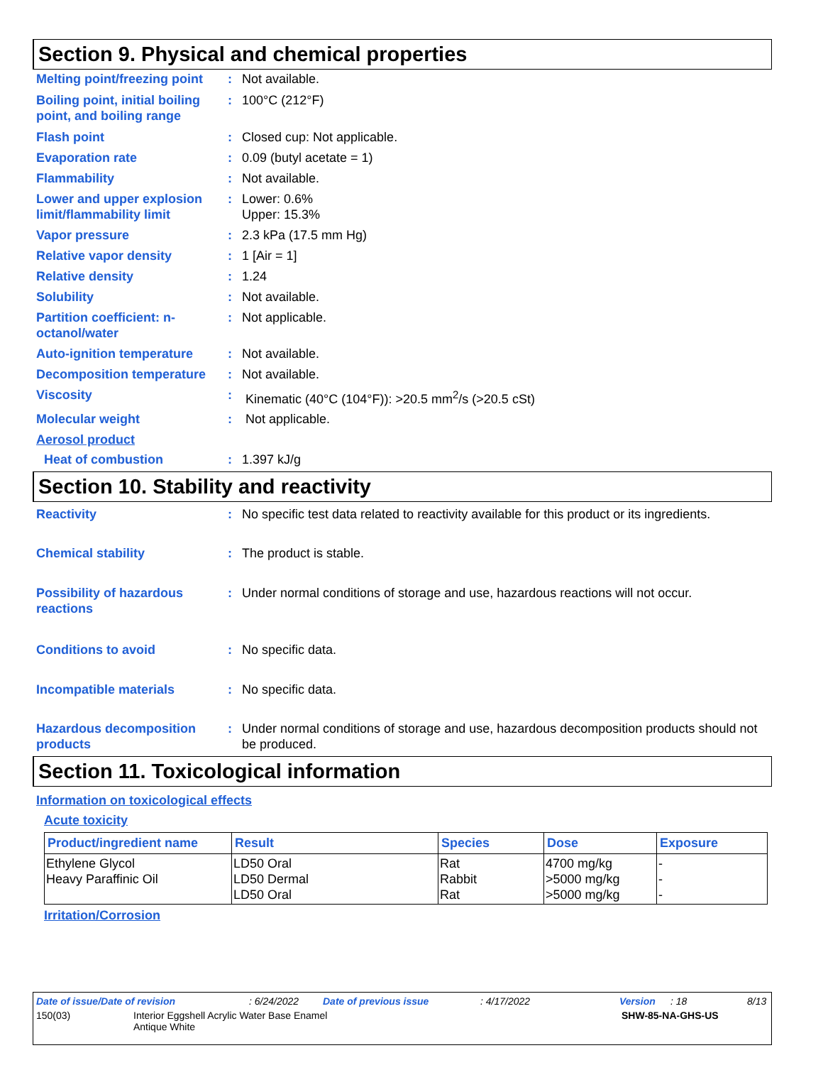Section 9. Physical and chemical properties
Melting point/freezing point
: Not available.
Boiling point, initial boiling point, and boiling range
: 100°C (212°F)
Flash point : Closed cup: Not applicable.
Evaporation rate : 0.09 (butyl acetate = 1)
Flammability : Not available.
Lower and upper explosion limit/flammability limit
: Lower: 0.6%
Upper: 15.3%
Vapor pressure : 2.3 kPa (17.5 mm Hg)
Relative vapor density : 1 [Air = 1]
Relative density : 1.24
Solubility : Not available.
Partition coefficient: n-octanol/water
: Not applicable.
Auto-ignition temperature : Not available.
Decomposition temperature : Not available.
Viscosity : Kinematic (40°C (104°F)): >20.5 mm<sup>2</sup>/s (>20.5 cSt)
Molecular weight : Not applicable.
Aerosol product
Heat of combustion : 1.397 kJ/g
Section 10. Stability and reactivity
Reactivity : No specific test data related to reactivity available for this product or its ingredients.
Chemical stability : The product is stable.
Possibility of hazardous reactions
: Under normal conditions of storage and use, hazardous reactions will not occur.
Conditions to avoid : No specific data.
Incompatible materials : No specific data.
Hazardous decomposition products
: Under normal conditions of storage and use, hazardous decomposition products should not be produced.
Section 11. Toxicological information
Information on toxicological effects
Acute toxicity
| Product/ingredient name | Result | Species | Dose | Exposure |
| --- | --- | --- | --- | --- |
| Ethylene Glycol Heavy Paraffinic Oil | LD50 Oral LD50 Dermal LD50 Oral | Rat Rabbit Rat | 4700 mg/kg >5000 mg/kg >5000 mg/kg | - - - |
Irritation/Corrosion
Date of issue/Date of revision: 6/24/2022 Date of previous issue: 4/17/2022 Version: 18 8/13
150(03) Interior Eggshell Acrylic Water Base Enamel
Antique White SHW-85-NA-GHS-US